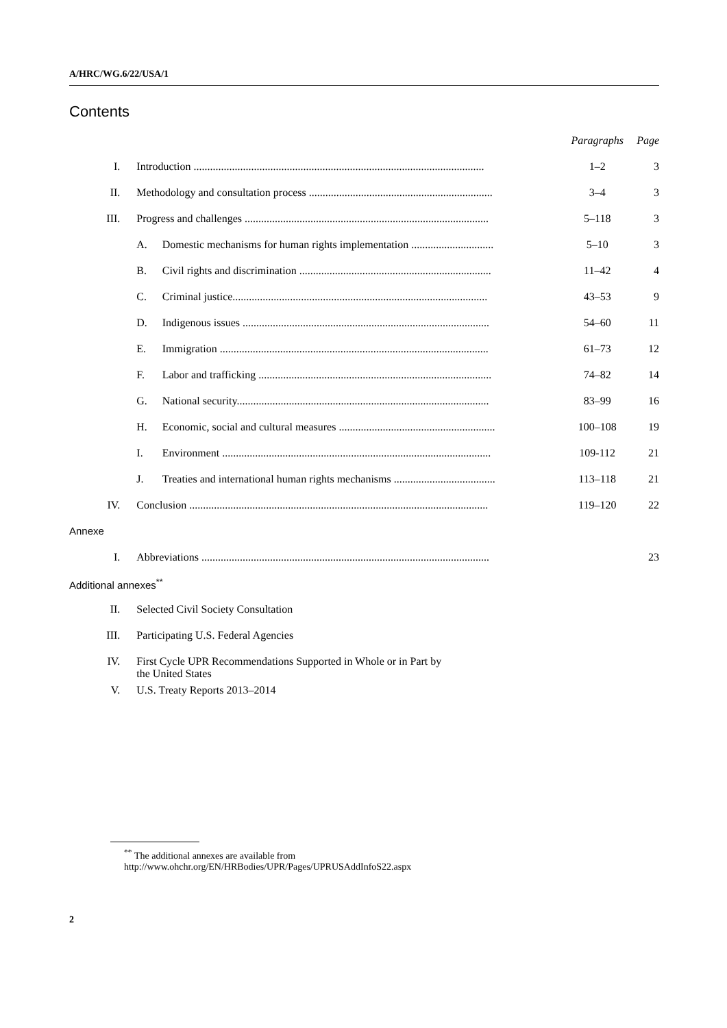A/HRC/WG.6/22/USA/1
Contents
| | | | Paragraphs | Page |
| I. | Introduction .......................................................................................................... | | 1–2 | 3 |
| II. | Methodology and consultation process ................................................................... | | 3–4 | 3 |
| III. | Progress and challenges ......................................................................................... | | 5–118 | 3 |
| | A. | Domestic mechanisms for human rights implementation .............................. | 5–10 | 3 |
| | B. | Civil rights and discrimination ...................................................................... | 11–42 | 4 |
| | C. | Criminal justice............................................................................................. | 43–53 | 9 |
| | D. | Indigenous issues .......................................................................................... | 54–60 | 11 |
| | E. | Immigration .................................................................................................. | 61–73 | 12 |
| | F. | Labor and trafficking ..................................................................................... | 74–82 | 14 |
| | G. | National security............................................................................................ | 83–99 | 16 |
| | H. | Economic, social and cultural measures ......................................................... | 100–108 | 19 |
| | I. | Environment .................................................................................................. | 109-112 | 21 |
| | J. | Treaties and international human rights mechanisms ..................................... | 113–118 | 21 |
| IV. | Conclusion ............................................................................................................. | | 119–120 | 22 |
| Annexe | | | | |
| I. | Abbreviations ......................................................................................................... | | | 23 |
| Additional annexes<sup>**</sup> | | | | |
| II. | Selected Civil Society Consultation | | | |
| III. | Participating U.S. Federal Agencies | | | |
| IV. | First Cycle UPR Recommendations Supported in Whole or in Part by the United States | | | |
| V. | U.S. Treaty Reports 2013–2014 | | | |
<sup>**</sup> The additional annexes are available from
http://www.ohchr.org/EN/HRBodies/UPR/Pages/UPRUSAddInfoS22.aspx
2